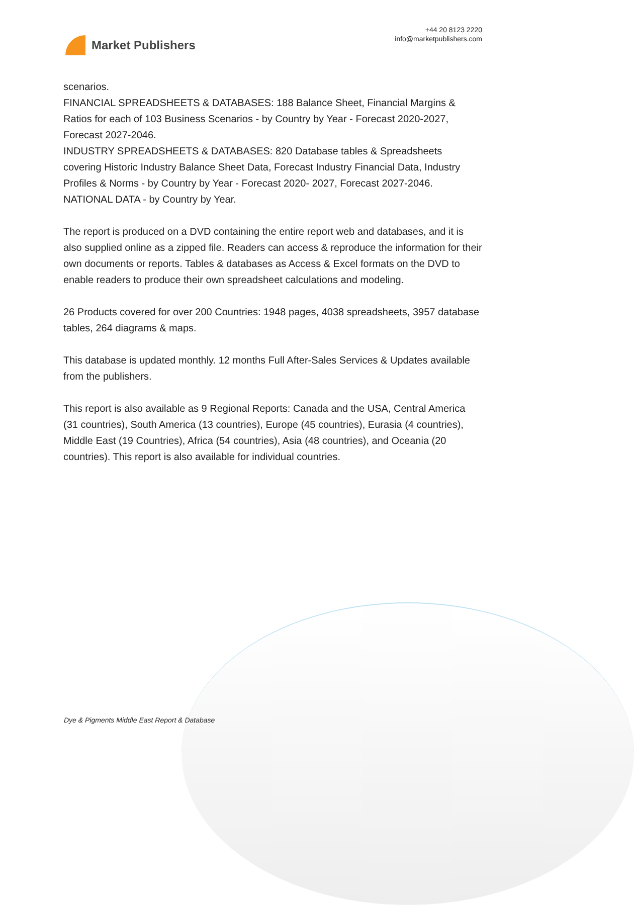Market Publishers
+44 20 8123 2220
info@marketpublishers.com
scenarios.
FINANCIAL SPREADSHEETS & DATABASES: 188 Balance Sheet, Financial Margins & Ratios for each of 103 Business Scenarios - by Country by Year - Forecast 2020-2027, Forecast 2027-2046.
INDUSTRY SPREADSHEETS & DATABASES: 820 Database tables & Spreadsheets covering Historic Industry Balance Sheet Data, Forecast Industry Financial Data, Industry Profiles & Norms - by Country by Year - Forecast 2020- 2027, Forecast 2027-2046.
NATIONAL DATA - by Country by Year.
The report is produced on a DVD containing the entire report web and databases, and it is also supplied online as a zipped file. Readers can access & reproduce the information for their own documents or reports. Tables & databases as Access & Excel formats on the DVD to enable readers to produce their own spreadsheet calculations and modeling.
26 Products covered for over 200 Countries: 1948 pages, 4038 spreadsheets, 3957 database tables, 264 diagrams & maps.
This database is updated monthly. 12 months Full After-Sales Services & Updates available from the publishers.
This report is also available as 9 Regional Reports: Canada and the USA, Central America (31 countries), South America (13 countries), Europe (45 countries), Eurasia (4 countries), Middle East (19 Countries), Africa (54 countries), Asia (48 countries), and Oceania (20 countries). This report is also available for individual countries.
Dye & Pigments Middle East Report & Database